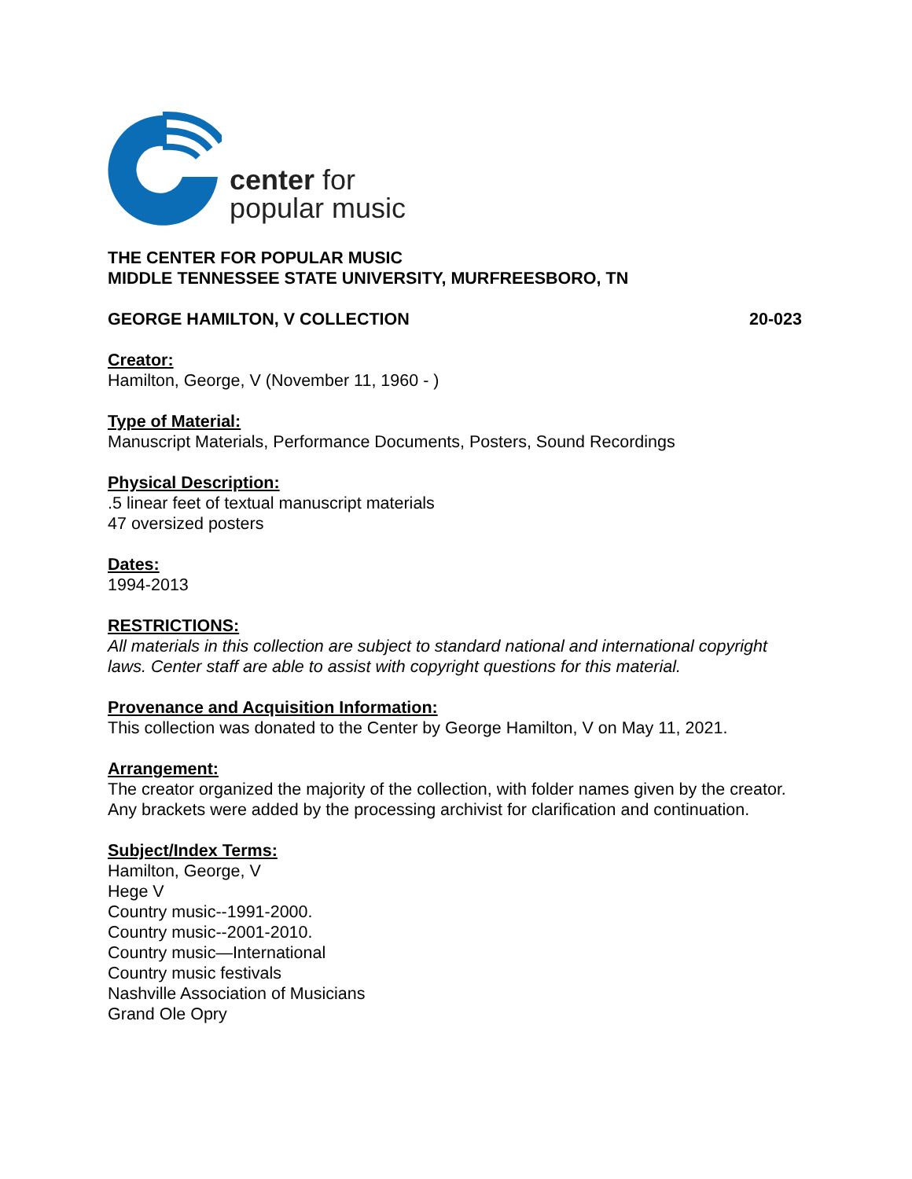center for
popular music
THE CENTER FOR POPULAR MUSIC
MIDDLE TENNESSEE STATE UNIVERSITY, MURFREESBORO, TN
GEORGE HAMILTON, V COLLECTION 20-023
Creator:
Hamilton, George, V (November 11, 1960 - )
Type of Material:
Manuscript Materials, Performance Documents, Posters, Sound Recordings
Physical Description:
.5 linear feet of textual manuscript materials
47 oversized posters
Dates:
1994-2013
RESTRICTIONS:
All materials in this collection are subject to standard national and international copyright laws. Center staff are able to assist with copyright questions for this material.
Provenance and Acquisition Information:
This collection was donated to the Center by George Hamilton, V on May 11, 2021.
Arrangement:
The creator organized the majority of the collection, with folder names given by the creator. Any brackets were added by the processing archivist for clarification and continuation.
Subject/Index Terms:
Hamilton, George, V
Hege V
Country music--1991-2000.
Country music--2001-2010.
Country music—International
Country music festivals
Nashville Association of Musicians
Grand Ole Opry